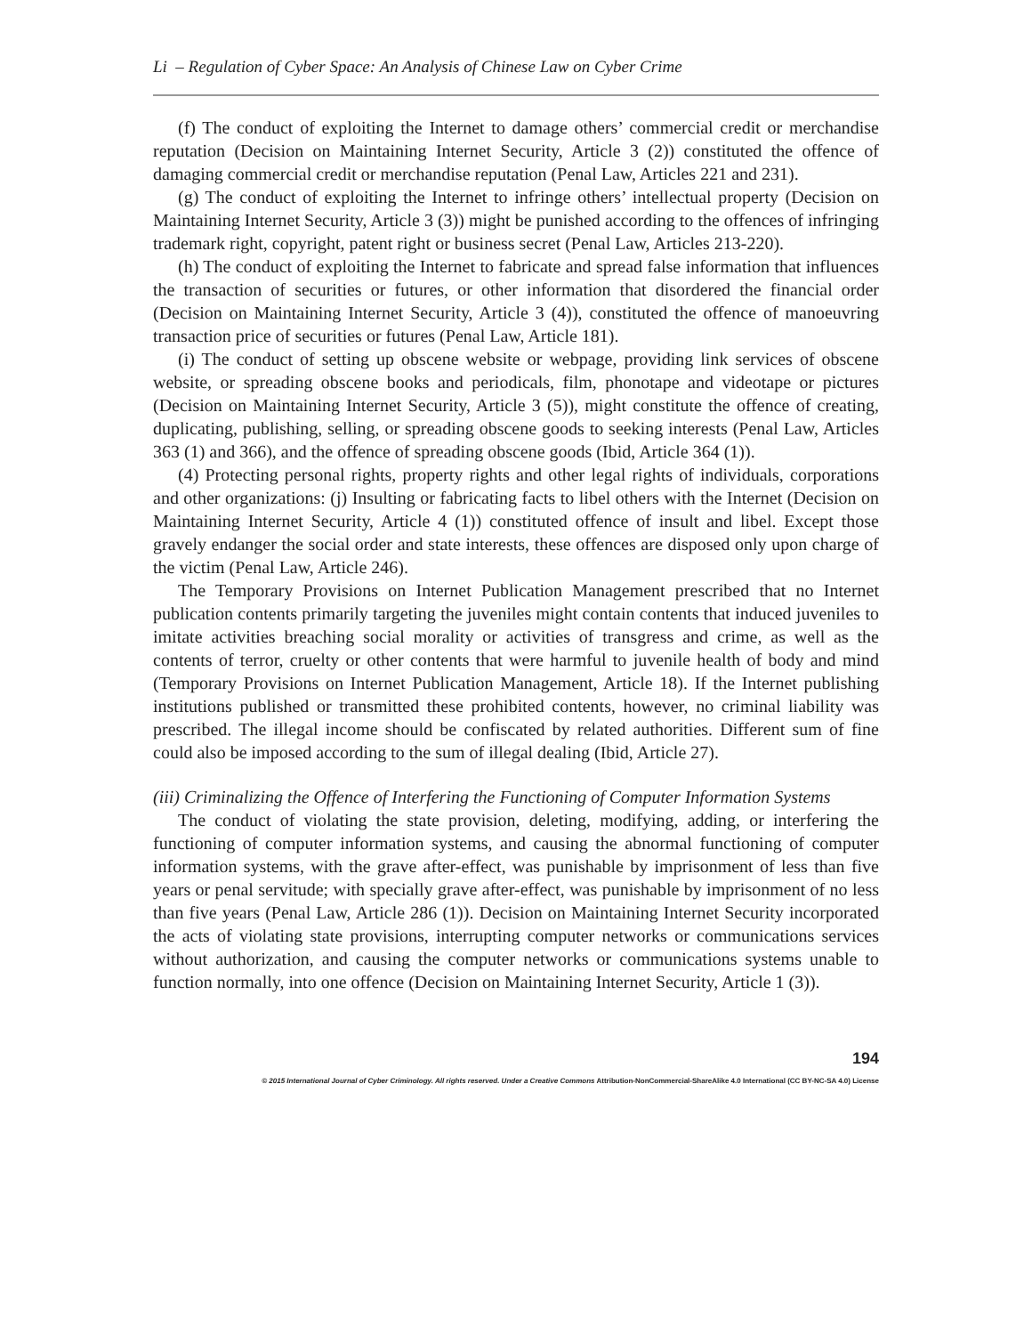Li – Regulation of Cyber Space: An Analysis of Chinese Law on Cyber Crime
(f) The conduct of exploiting the Internet to damage others’ commercial credit or merchandise reputation (Decision on Maintaining Internet Security, Article 3 (2)) constituted the offence of damaging commercial credit or merchandise reputation (Penal Law, Articles 221 and 231).
(g) The conduct of exploiting the Internet to infringe others’ intellectual property (Decision on Maintaining Internet Security, Article 3 (3)) might be punished according to the offences of infringing trademark right, copyright, patent right or business secret (Penal Law, Articles 213-220).
(h) The conduct of exploiting the Internet to fabricate and spread false information that influences the transaction of securities or futures, or other information that disordered the financial order (Decision on Maintaining Internet Security, Article 3 (4)), constituted the offence of manoeuvring transaction price of securities or futures (Penal Law, Article 181).
(i) The conduct of setting up obscene website or webpage, providing link services of obscene website, or spreading obscene books and periodicals, film, phonotape and videotape or pictures (Decision on Maintaining Internet Security, Article 3 (5)), might constitute the offence of creating, duplicating, publishing, selling, or spreading obscene goods to seeking interests (Penal Law, Articles 363 (1) and 366), and the offence of spreading obscene goods (Ibid, Article 364 (1)).
(4) Protecting personal rights, property rights and other legal rights of individuals, corporations and other organizations: (j) Insulting or fabricating facts to libel others with the Internet (Decision on Maintaining Internet Security, Article 4 (1)) constituted offence of insult and libel. Except those gravely endanger the social order and state interests, these offences are disposed only upon charge of the victim (Penal Law, Article 246).
The Temporary Provisions on Internet Publication Management prescribed that no Internet publication contents primarily targeting the juveniles might contain contents that induced juveniles to imitate activities breaching social morality or activities of transgress and crime, as well as the contents of terror, cruelty or other contents that were harmful to juvenile health of body and mind (Temporary Provisions on Internet Publication Management, Article 18). If the Internet publishing institutions published or transmitted these prohibited contents, however, no criminal liability was prescribed. The illegal income should be confiscated by related authorities. Different sum of fine could also be imposed according to the sum of illegal dealing (Ibid, Article 27).
(iii) Criminalizing the Offence of Interfering the Functioning of Computer Information Systems
The conduct of violating the state provision, deleting, modifying, adding, or interfering the functioning of computer information systems, and causing the abnormal functioning of computer information systems, with the grave after-effect, was punishable by imprisonment of less than five years or penal servitude; with specially grave after-effect, was punishable by imprisonment of no less than five years (Penal Law, Article 286 (1)). Decision on Maintaining Internet Security incorporated the acts of violating state provisions, interrupting computer networks or communications services without authorization, and causing the computer networks or communications systems unable to function normally, into one offence (Decision on Maintaining Internet Security, Article 1 (3)).
194
© 2015 International Journal of Cyber Criminology. All rights reserved. Under a Creative Commons Attribution-NonCommercial-ShareAlike 4.0 International (CC BY-NC-SA 4.0) License